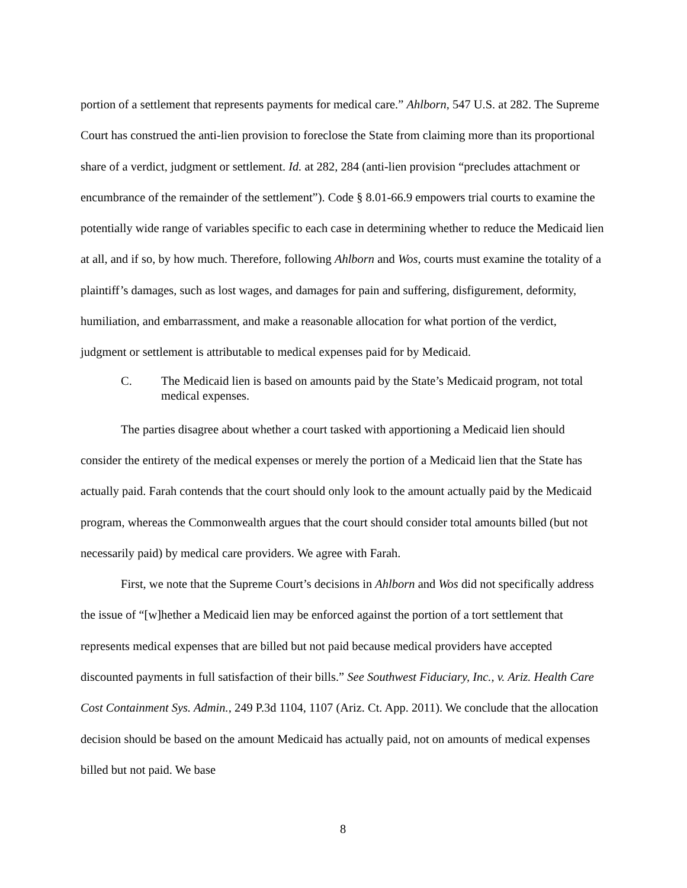portion of a settlement that represents payments for medical care.” Ahlborn, 547 U.S. at 282. The Supreme Court has construed the anti-lien provision to foreclose the State from claiming more than its proportional share of a verdict, judgment or settlement. Id. at 282, 284 (anti-lien provision “precludes attachment or encumbrance of the remainder of the settlement”). Code § 8.01-66.9 empowers trial courts to examine the potentially wide range of variables specific to each case in determining whether to reduce the Medicaid lien at all, and if so, by how much. Therefore, following Ahlborn and Wos, courts must examine the totality of a plaintiff’s damages, such as lost wages, and damages for pain and suffering, disfigurement, deformity, humiliation, and embarrassment, and make a reasonable allocation for what portion of the verdict, judgment or settlement is attributable to medical expenses paid for by Medicaid.
C. The Medicaid lien is based on amounts paid by the State’s Medicaid program, not total medical expenses.
The parties disagree about whether a court tasked with apportioning a Medicaid lien should consider the entirety of the medical expenses or merely the portion of a Medicaid lien that the State has actually paid. Farah contends that the court should only look to the amount actually paid by the Medicaid program, whereas the Commonwealth argues that the court should consider total amounts billed (but not necessarily paid) by medical care providers. We agree with Farah.
First, we note that the Supreme Court’s decisions in Ahlborn and Wos did not specifically address the issue of “[w]hether a Medicaid lien may be enforced against the portion of a tort settlement that represents medical expenses that are billed but not paid because medical providers have accepted discounted payments in full satisfaction of their bills.” See Southwest Fiduciary, Inc., v. Ariz. Health Care Cost Containment Sys. Admin., 249 P.3d 1104, 1107 (Ariz. Ct. App. 2011). We conclude that the allocation decision should be based on the amount Medicaid has actually paid, not on amounts of medical expenses billed but not paid. We base
8